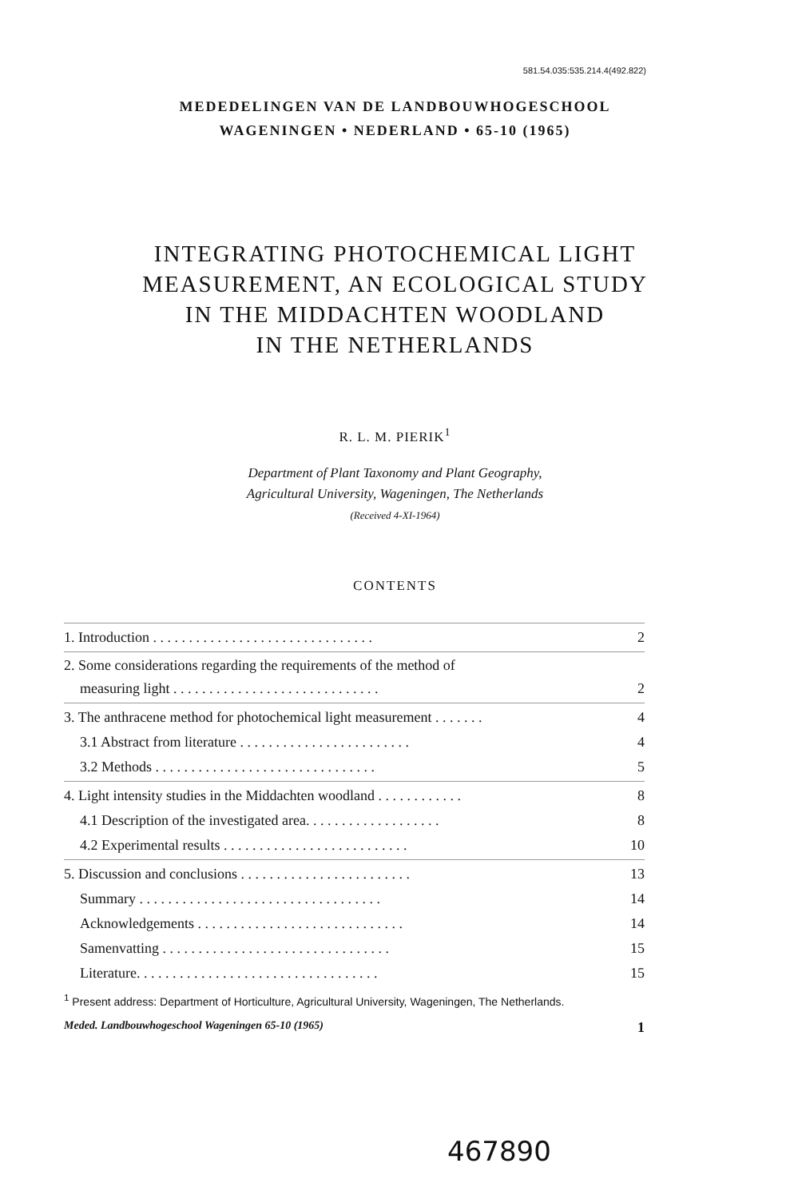581.54.035:535.214.4(492.822)
MEDEDELINGEN VAN DE LANDBOUWHOGESCHOOL
WAGENINGEN • NEDERLAND • 65-10 (1965)
INTEGRATING PHOTOCHEMICAL LIGHT
MEASUREMENT, AN ECOLOGICAL STUDY
IN THE MIDDACHTEN WOODLAND
IN THE NETHERLANDS
R. L. M. PIERIK<sup>1</sup>
Department of Plant Taxonomy and Plant Geography,
Agricultural University, Wageningen, The Netherlands
(Received 4-XI-1964)
CONTENTS
1. Introduction . . . . . . . . . . . . . . . . . . . . . . . . . . . . . . . 2
2. Some considerations regarding the requirements of the method of
measuring light . . . . . . . . . . . . . . . . . . . . . . . . . . . . . 2
3. The anthracene method for photochemical light measurement . . . . . . . 4
3.1 Abstract from literature . . . . . . . . . . . . . . . . . . . . . . . . 4
3.2 Methods . . . . . . . . . . . . . . . . . . . . . . . . . . . . . . . 5
4. Light intensity studies in the Middachten woodland . . . . . . . . . . . . 8
4.1 Description of the investigated area. . . . . . . . . . . . . . . . . . . 8
4.2 Experimental results . . . . . . . . . . . . . . . . . . . . . . . . . . 10
5. Discussion and conclusions . . . . . . . . . . . . . . . . . . . . . . . . 13
Summary . . . . . . . . . . . . . . . . . . . . . . . . . . . . . . . . . . 14
Acknowledgements . . . . . . . . . . . . . . . . . . . . . . . . . . . . . 14
Samenvatting . . . . . . . . . . . . . . . . . . . . . . . . . . . . . . . . 15
Literature. . . . . . . . . . . . . . . . . . . . . . . . . . . . . . . . . . 15
<sup>1</sup> Present address: Department of Horticulture, Agricultural University, Wageningen, The Netherlands.
Meded. Landbouwhogeschool Wageningen 65-10 (1965) 1
467890